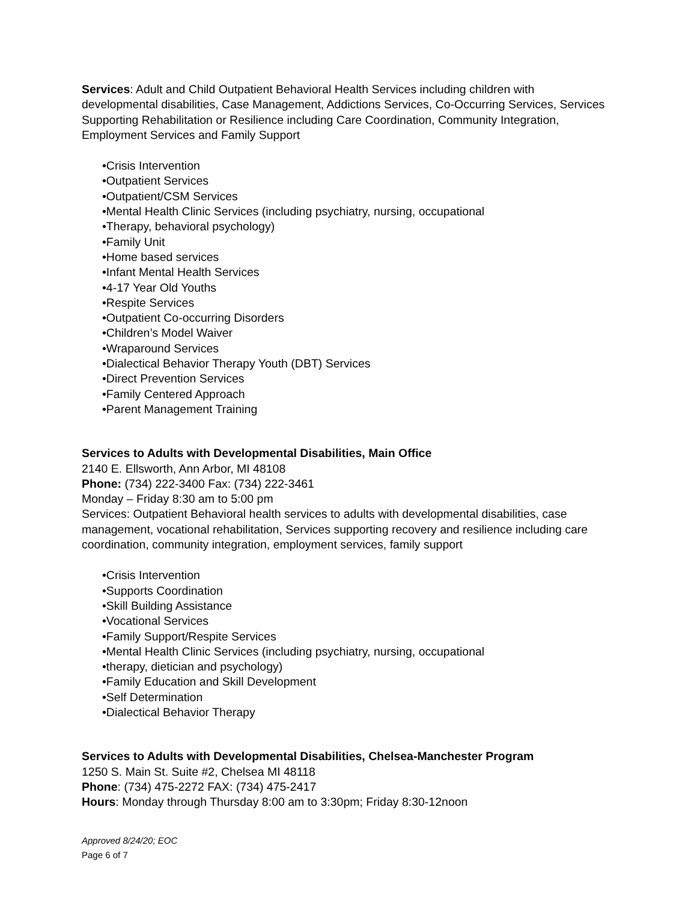Services: Adult and Child Outpatient Behavioral Health Services including children with developmental disabilities, Case Management, Addictions Services, Co-Occurring Services, Services Supporting Rehabilitation or Resilience including Care Coordination, Community Integration, Employment Services and Family Support
•Crisis Intervention
•Outpatient Services
•Outpatient/CSM Services
•Mental Health Clinic Services (including psychiatry, nursing, occupational
•Therapy, behavioral psychology)
•Family Unit
•Home based services
•Infant Mental Health Services
•4-17 Year Old Youths
•Respite Services
•Outpatient Co-occurring Disorders
•Children’s Model Waiver
•Wraparound Services
•Dialectical Behavior Therapy Youth (DBT) Services
•Direct Prevention Services
•Family Centered Approach
•Parent Management Training
Services to Adults with Developmental Disabilities, Main Office
2140 E. Ellsworth, Ann Arbor, MI 48108
Phone: (734) 222-3400 Fax: (734) 222-3461
Monday – Friday 8:30 am to 5:00 pm
Services: Outpatient Behavioral health services to adults with developmental disabilities, case management, vocational rehabilitation, Services supporting recovery and resilience including care coordination, community integration, employment services, family support
•Crisis Intervention
•Supports Coordination
•Skill Building Assistance
•Vocational Services
•Family Support/Respite Services
•Mental Health Clinic Services (including psychiatry, nursing, occupational
•therapy, dietician and psychology)
•Family Education and Skill Development
•Self Determination
•Dialectical Behavior Therapy
Services to Adults with Developmental Disabilities, Chelsea-Manchester Program
1250 S. Main St. Suite #2, Chelsea MI 48118
Phone: (734) 475-2272 FAX: (734) 475-2417
Hours: Monday through Thursday 8:00 am to 3:30pm; Friday 8:30-12noon
Approved 8/24/20; EOC
Page 6 of 7